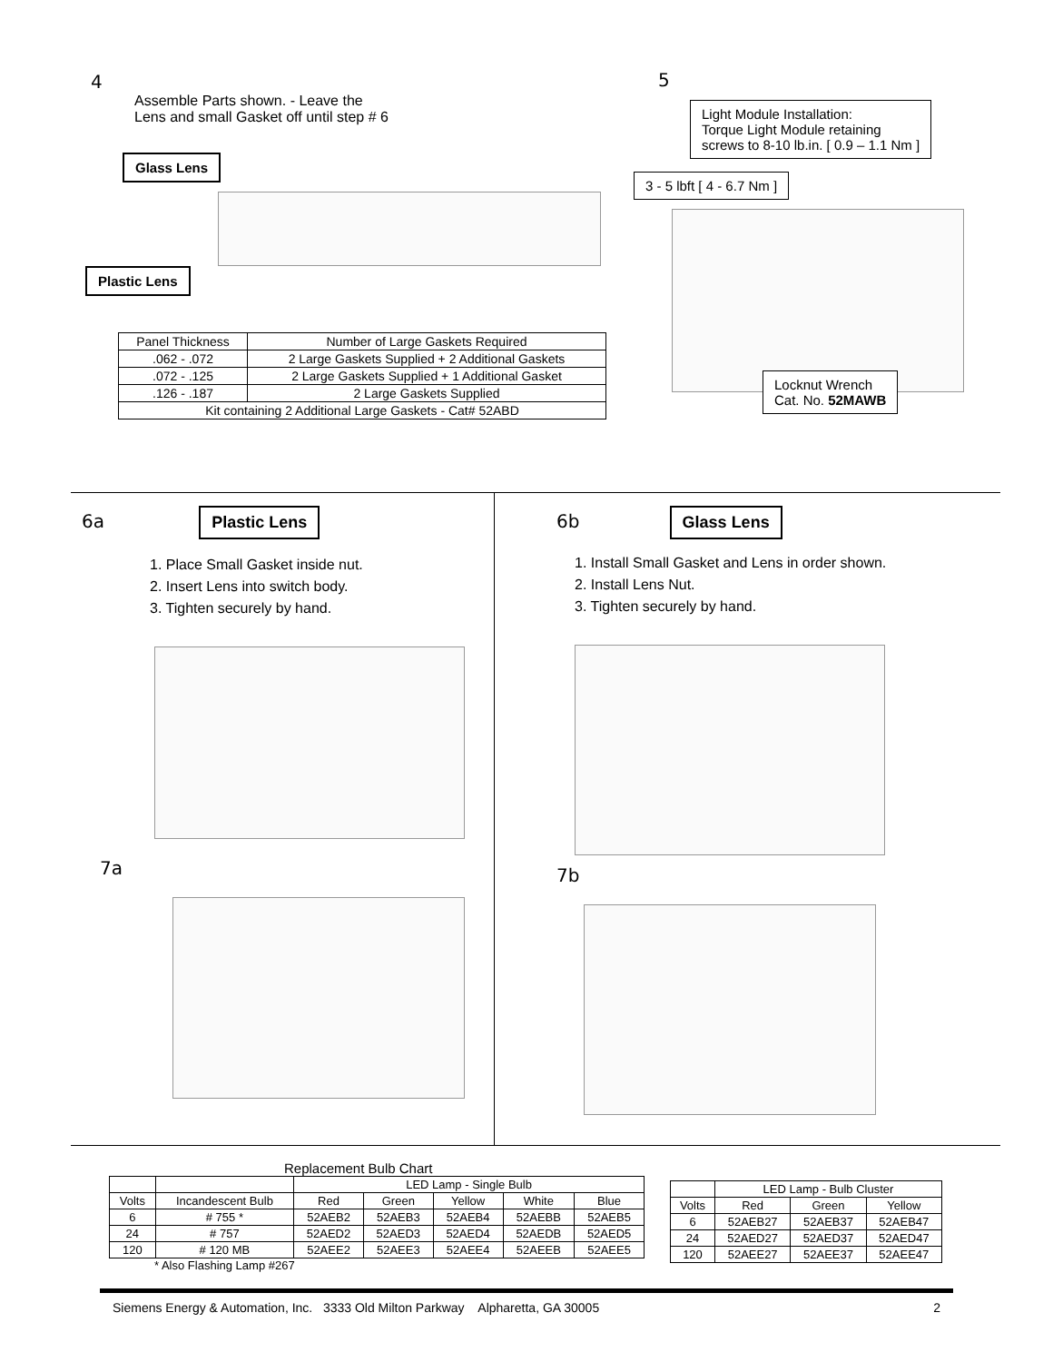4
Assemble Parts shown. - Leave the Lens and small Gasket off until step # 6
Glass Lens
Plastic Lens
| Panel Thickness | Number of Large Gaskets Required |
| --- | --- |
| .062 - .072 | 2 Large Gaskets Supplied + 2 Additional Gaskets |
| .072 - .125 | 2 Large Gaskets Supplied + 1 Additional Gasket |
| .126 - .187 | 2 Large Gaskets Supplied |
| Kit containing 2 Additional Large Gaskets - Cat# 52ABD | |
5
Light Module Installation:
Torque Light Module retaining
screws to 8-10 lb.in. [ 0.9 – 1.1 Nm ]
3 - 5 lbft [ 4 - 6.7 Nm ]
Locknut Wrench
Cat. No. 52MAWB
6a Plastic Lens
1. Place Small Gasket inside nut.
2. Insert Lens into switch body.
3. Tighten securely by hand.
7a
6b Glass Lens
1. Install Small Gasket and Lens in order shown.
2. Install Lens Nut.
3. Tighten securely by hand.
7b
Replacement Bulb Chart
| | | LED Lamp - Single Bulb | | | | |
| --- | --- | --- | --- | --- | --- | --- |
| Volts | Incandescent Bulb | Red | Green | Yellow | White | Blue |
| 6 | # 755 * | 52AEB2 | 52AEB3 | 52AEB4 | 52AEBB | 52AEB5 |
| 24 | # 757 | 52AED2 | 52AED3 | 52AED4 | 52AEDB | 52AED5 |
| 120 | # 120 MB | 52AEE2 | 52AEE3 | 52AEE4 | 52AEEB | 52AEE5 |
* Also Flashing Lamp #267
| | LED Lamp - Bulb Cluster | | |
| --- | --- | --- | --- |
| Volts | Red | Green | Yellow |
| 6 | 52AEB27 | 52AEB37 | 52AEB47 |
| 24 | 52AED27 | 52AED37 | 52AED47 |
| 120 | 52AEE27 | 52AEE37 | 52AEE47 |
Siemens Energy & Automation, Inc. 3333 Old Milton Parkway Alpharetta, GA 30005 2